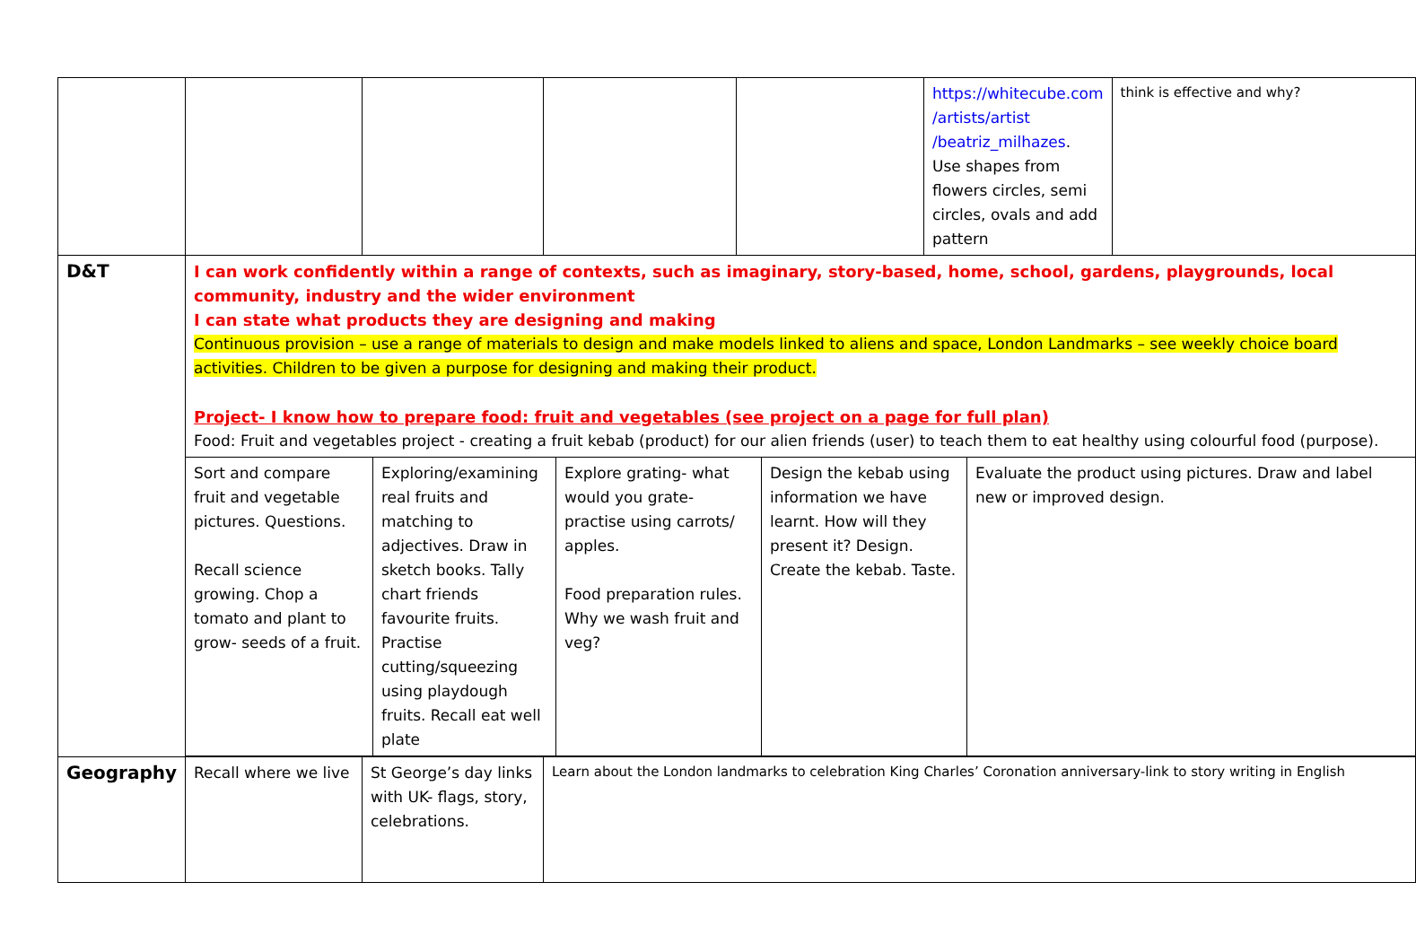| | | | | | https://whitecube.com /artists/artist /beatriz_milhazes . Use shapes from flowers circles, semi circles, ovals and add pattern | think is effective and why? |
| D&T | I can work confidently within a range of contexts, such as imaginary, story-based, home, school, gardens, playgrounds, local community, industry and the wider environment I can state what products they are designing and making Continuous provision – use a range of materials to design and make models linked to aliens and space, London Landmarks – see weekly choice board activities. Children to be given a purpose for designing and making their product. Project- I know how to prepare food: fruit and vegetables (see project on a page for full plan) Food: Fruit and vegetables project - creating a fruit kebab (product) for our alien friends (user) to teach them to eat healthy using colourful food (purpose). / Sort and compare fruit and vegetable pictures. Questions. Recall science growing. Chop a tomato and plant to grow- seeds of a fruit. / Exploring/examining real fruits and matching to adjectives. Draw in sketch books. Tally chart friends favourite fruits. Practise cutting/squeezing using playdough fruits. Recall eat well plate / Explore grating- what would you grate- practise using carrots/ apples. Food preparation rules. Why we wash fruit and veg? / Design the kebab using information we have learnt. How will they present it? Design. Create the kebab. Taste. / Evaluate the product using pictures. Draw and label new or improved design. / | | | | | |
| Geography | Recall where we live | St George’s day links with UK- flags, story, celebrations. | Learn about the London landmarks to celebration King Charles’ Coronation anniversary-link to story writing in English | | | |